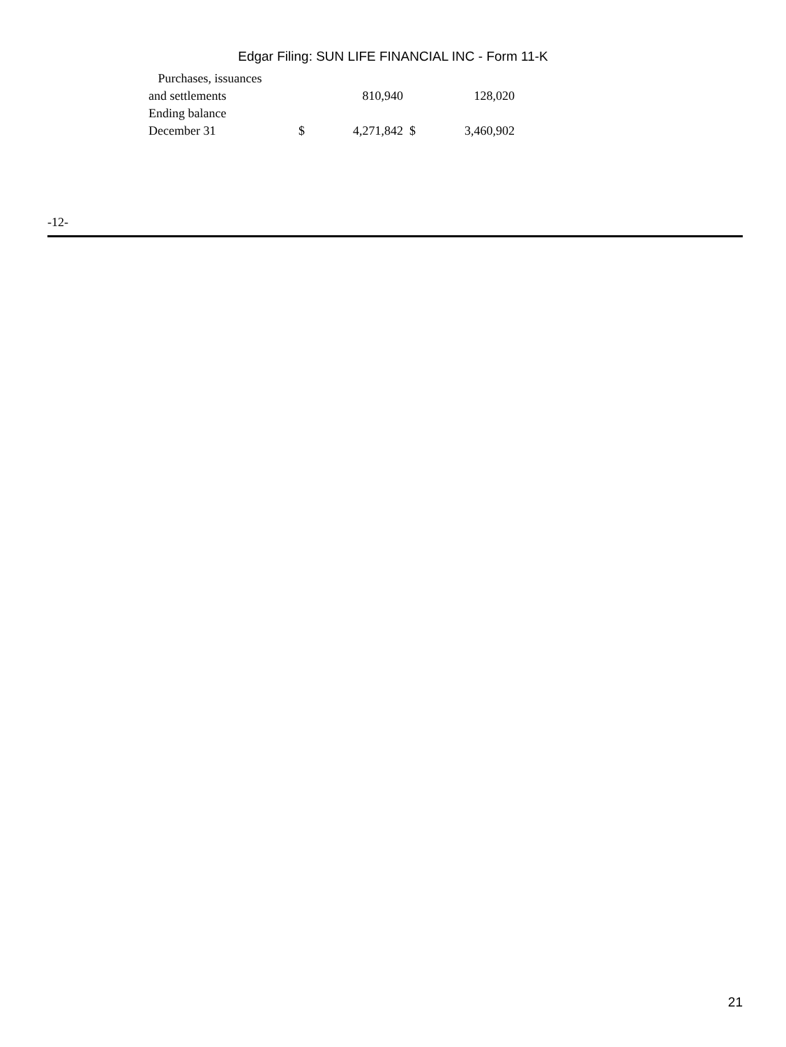Edgar Filing: SUN LIFE FINANCIAL INC - Form 11-K
| Purchases, issuances and settlements | | 810,940 | | 128,020 |
| Ending balance December 31 | $ | 4,271,842 | $ | 3,460,902 |
-12-
21